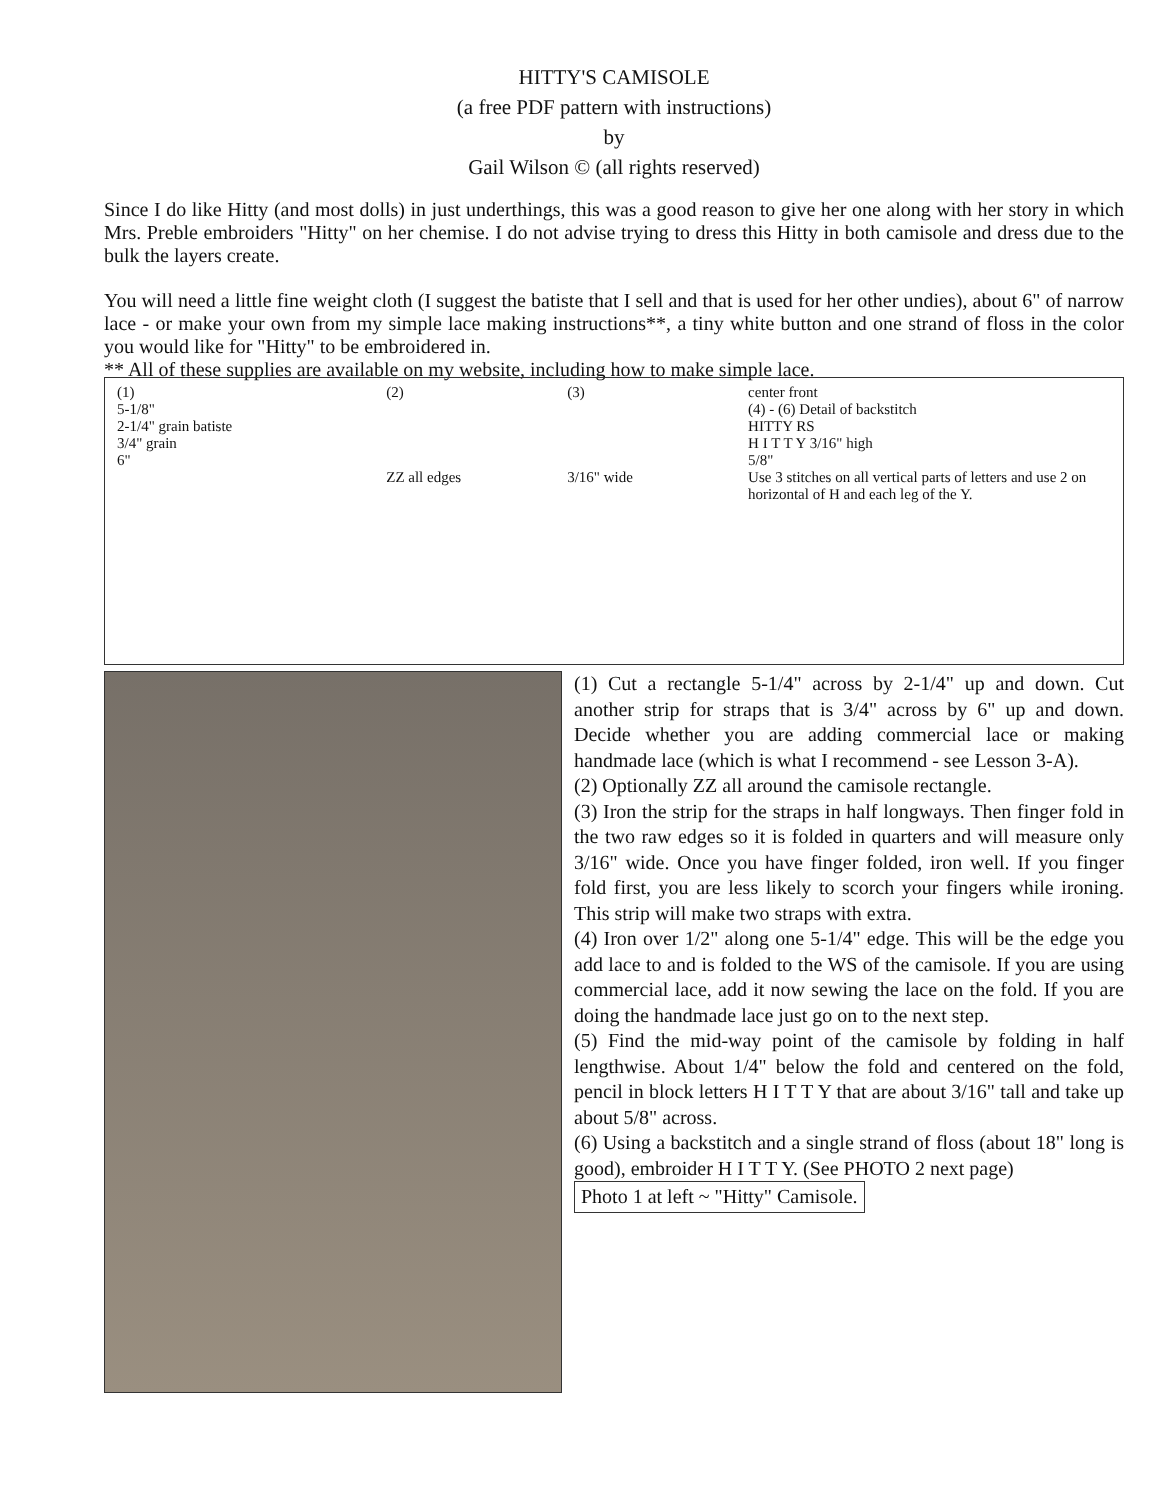HITTY'S CAMISOLE
(a free PDF pattern with instructions)
by
Gail Wilson © (all rights reserved)
Since I do like Hitty (and most dolls) in just underthings, this was a good reason to give her one along with her story in which Mrs. Preble embroiders "Hitty" on her chemise. I do not advise trying to dress this Hitty in both camisole and dress due to the bulk the layers create.
You will need a little fine weight cloth (I suggest the batiste that I sell and that is used for her other undies), about 6" of narrow lace - or make your own from my simple lace making instructions**, a tiny white button and one strand of floss in the color you would like for "Hitty" to be embroidered in.
** All of these supplies are available on my website, including how to make simple lace.
(1)
5-1/8"
2-1/4" grain batiste
3/4" grain
6"
(2)
ZZ all edges
(3)
3/16" wide
center front
(4) - (6) Detail of backstitch
HITTY RS
H I T T Y 3/16" high
5/8"
Use 3 stitches on all vertical parts of letters and use 2 on horizontal of H and each leg of the Y.
(1) Cut a rectangle 5-1/4" across by 2-1/4" up and down. Cut another strip for straps that is 3/4" across by 6" up and down. Decide whether you are adding commercial lace or making handmade lace (which is what I recommend - see Lesson 3-A).
(2) Optionally ZZ all around the camisole rectangle.
(3) Iron the strip for the straps in half longways. Then finger fold in the two raw edges so it is folded in quarters and will measure only 3/16" wide. Once you have finger folded, iron well. If you finger fold first, you are less likely to scorch your fingers while ironing. This strip will make two straps with extra.
(4) Iron over 1/2" along one 5-1/4" edge. This will be the edge you add lace to and is folded to the WS of the camisole. If you are using commercial lace, add it now sewing the lace on the fold. If you are doing the handmade lace just go on to the next step.
(5) Find the mid-way point of the camisole by folding in half lengthwise. About 1/4" below the fold and centered on the fold, pencil in block letters H I T T Y that are about 3/16" tall and take up about 5/8" across.
(6) Using a backstitch and a single strand of floss (about 18" long is good), embroider H I T T Y. (See PHOTO 2 next page)
Photo 1 at left ~ "Hitty" Camisole.